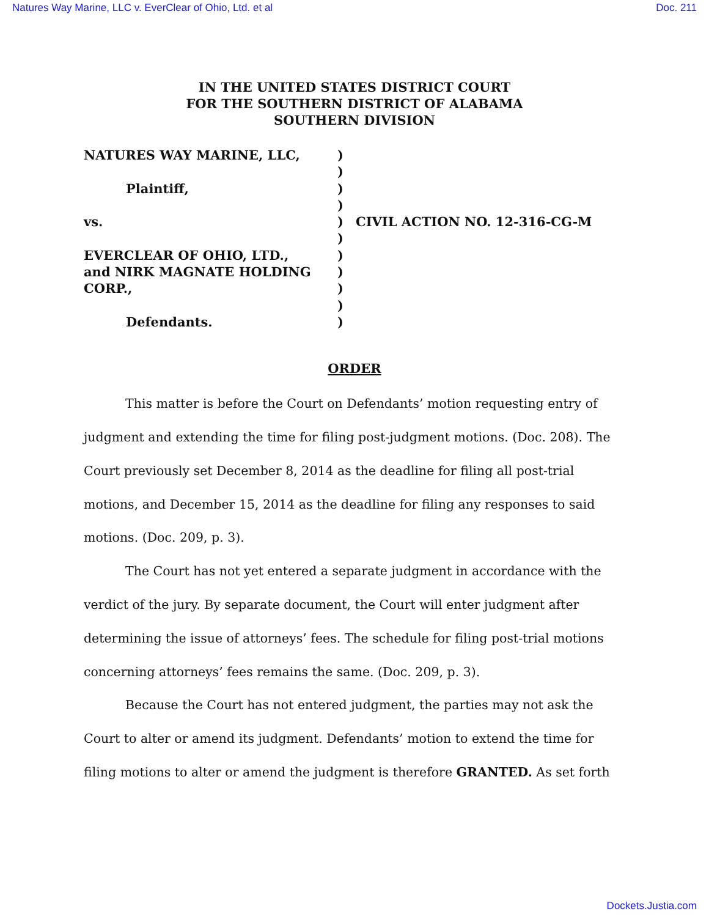Natures Way Marine, LLC v. EverClear of Ohio, Ltd. et al Doc. 211
IN THE UNITED STATES DISTRICT COURT
FOR THE SOUTHERN DISTRICT OF ALABAMA
SOUTHERN DIVISION
| NATURES WAY MARINE, LLC, | ) | |
| | ) | |
| Plaintiff, | ) | |
| | ) | |
| vs. | ) | CIVIL ACTION NO. 12-316-CG-M |
| | ) | |
| EVERCLEAR OF OHIO, LTD., | ) | |
| and NIRK MAGNATE HOLDING | ) | |
| CORP., | ) | |
| | ) | |
| Defendants. | ) | |
ORDER
This matter is before the Court on Defendants’ motion requesting entry of judgment and extending the time for filing post-judgment motions. (Doc. 208). The Court previously set December 8, 2014 as the deadline for filing all post-trial motions, and December 15, 2014 as the deadline for filing any responses to said motions. (Doc. 209, p. 3).
The Court has not yet entered a separate judgment in accordance with the verdict of the jury. By separate document, the Court will enter judgment after determining the issue of attorneys’ fees. The schedule for filing post-trial motions concerning attorneys’ fees remains the same. (Doc. 209, p. 3).
Because the Court has not entered judgment, the parties may not ask the Court to alter or amend its judgment. Defendants’ motion to extend the time for filing motions to alter or amend the judgment is therefore GRANTED. As set forth
Dockets.Justia.com